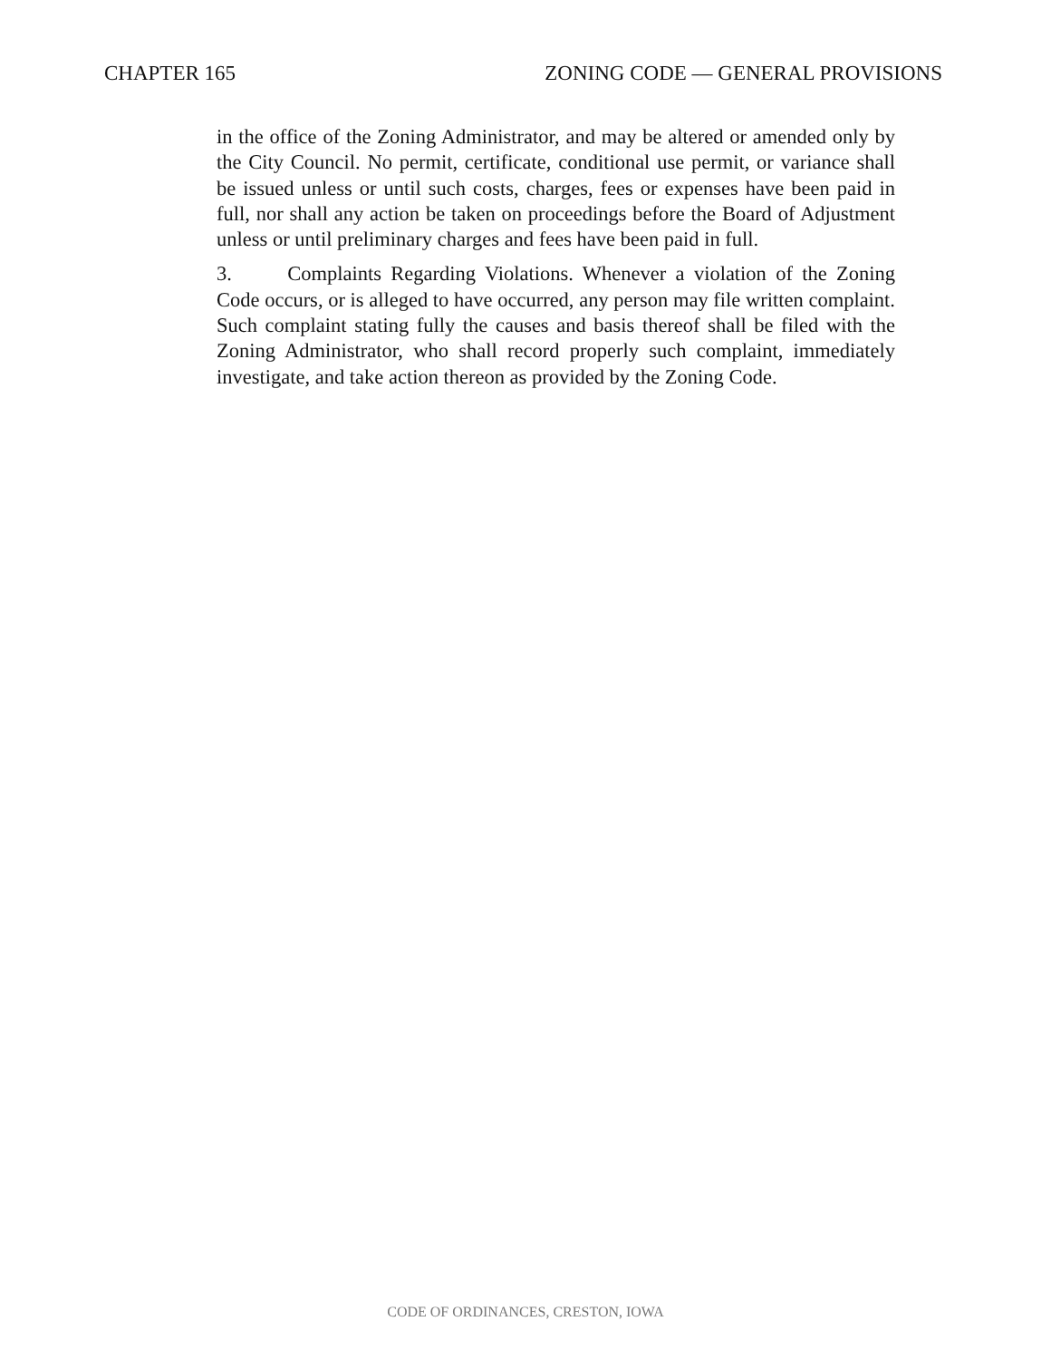CHAPTER 165 ZONING CODE — GENERAL PROVISIONS
in the office of the Zoning Administrator, and may be altered or amended only by the City Council. No permit, certificate, conditional use permit, or variance shall be issued unless or until such costs, charges, fees or expenses have been paid in full, nor shall any action be taken on proceedings before the Board of Adjustment unless or until preliminary charges and fees have been paid in full.
3. Complaints Regarding Violations. Whenever a violation of the Zoning Code occurs, or is alleged to have occurred, any person may file written complaint. Such complaint stating fully the causes and basis thereof shall be filed with the Zoning Administrator, who shall record properly such complaint, immediately investigate, and take action thereon as provided by the Zoning Code.
CODE OF ORDINANCES, CRESTON, IOWA